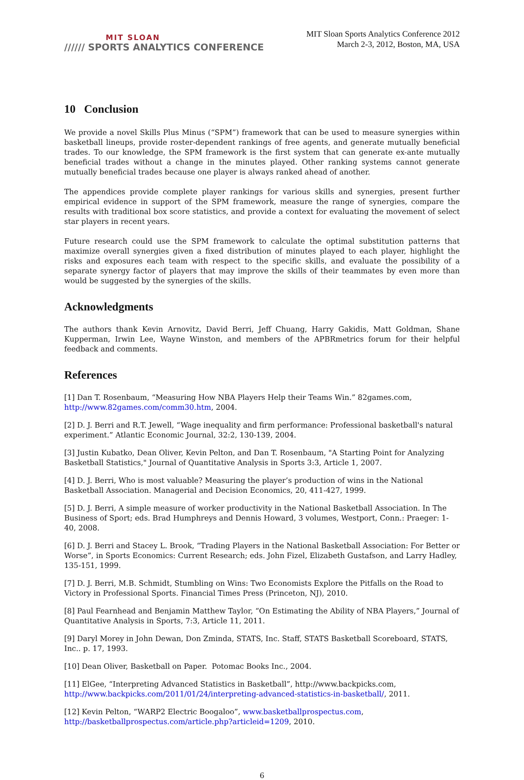MIT SLOAN
////// SPORTS ANALYTICS CONFERENCE
MIT Sloan Sports Analytics Conference 2012
March 2-3, 2012, Boston, MA, USA
10 Conclusion
We provide a novel Skills Plus Minus (“SPM”) framework that can be used to measure synergies within basketball lineups, provide roster-dependent rankings of free agents, and generate mutually beneficial trades. To our knowledge, the SPM framework is the first system that can generate ex-ante mutually beneficial trades without a change in the minutes played. Other ranking systems cannot generate mutually beneficial trades because one player is always ranked ahead of another.
The appendices provide complete player rankings for various skills and synergies, present further empirical evidence in support of the SPM framework, measure the range of synergies, compare the results with traditional box score statistics, and provide a context for evaluating the movement of select star players in recent years.
Future research could use the SPM framework to calculate the optimal substitution patterns that maximize overall synergies given a fixed distribution of minutes played to each player, highlight the risks and exposures each team with respect to the specific skills, and evaluate the possibility of a separate synergy factor of players that may improve the skills of their teammates by even more than would be suggested by the synergies of the skills.
Acknowledgments
The authors thank Kevin Arnovitz, David Berri, Jeff Chuang, Harry Gakidis, Matt Goldman, Shane Kupperman, Irwin Lee, Wayne Winston, and members of the APBRmetrics forum for their helpful feedback and comments.
References
[1] Dan T. Rosenbaum, “Measuring How NBA Players Help their Teams Win.” 82games.com, http://www.82games.com/comm30.htm, 2004.
[2] D. J. Berri and R.T. Jewell, “Wage inequality and firm performance: Professional basketball's natural experiment.” Atlantic Economic Journal, 32:2, 130-139, 2004.
[3] Justin Kubatko, Dean Oliver, Kevin Pelton, and Dan T. Rosenbaum, "A Starting Point for Analyzing Basketball Statistics," Journal of Quantitative Analysis in Sports 3:3, Article 1, 2007.
[4] D. J. Berri, Who is most valuable? Measuring the player’s production of wins in the National Basketball Association. Managerial and Decision Economics, 20, 411-427, 1999.
[5] D. J. Berri, A simple measure of worker productivity in the National Basketball Association. In The Business of Sport; eds. Brad Humphreys and Dennis Howard, 3 volumes, Westport, Conn.: Praeger: 1-40, 2008.
[6] D. J. Berri and Stacey L. Brook, “Trading Players in the National Basketball Association: For Better or Worse”, in Sports Economics: Current Research; eds. John Fizel, Elizabeth Gustafson, and Larry Hadley, 135-151, 1999.
[7] D. J. Berri, M.B. Schmidt, Stumbling on Wins: Two Economists Explore the Pitfalls on the Road to Victory in Professional Sports. Financial Times Press (Princeton, NJ), 2010.
[8] Paul Fearnhead and Benjamin Matthew Taylor, “On Estimating the Ability of NBA Players,” Journal of Quantitative Analysis in Sports, 7:3, Article 11, 2011.
[9] Daryl Morey in John Dewan, Don Zminda, STATS, Inc. Staff, STATS Basketball Scoreboard, STATS, Inc.. p. 17, 1993.
[10] Dean Oliver, Basketball on Paper. Potomac Books Inc., 2004.
[11] ElGee, “Interpreting Advanced Statistics in Basketball”, http://www.backpicks.com, http://www.backpicks.com/2011/01/24/interpreting-advanced-statistics-in-basketball/, 2011.
[12] Kevin Pelton, “WARP2 Electric Boogaloo”, www.basketballprospectus.com, http://basketballprospectus.com/article.php?articleid=1209, 2010.
6